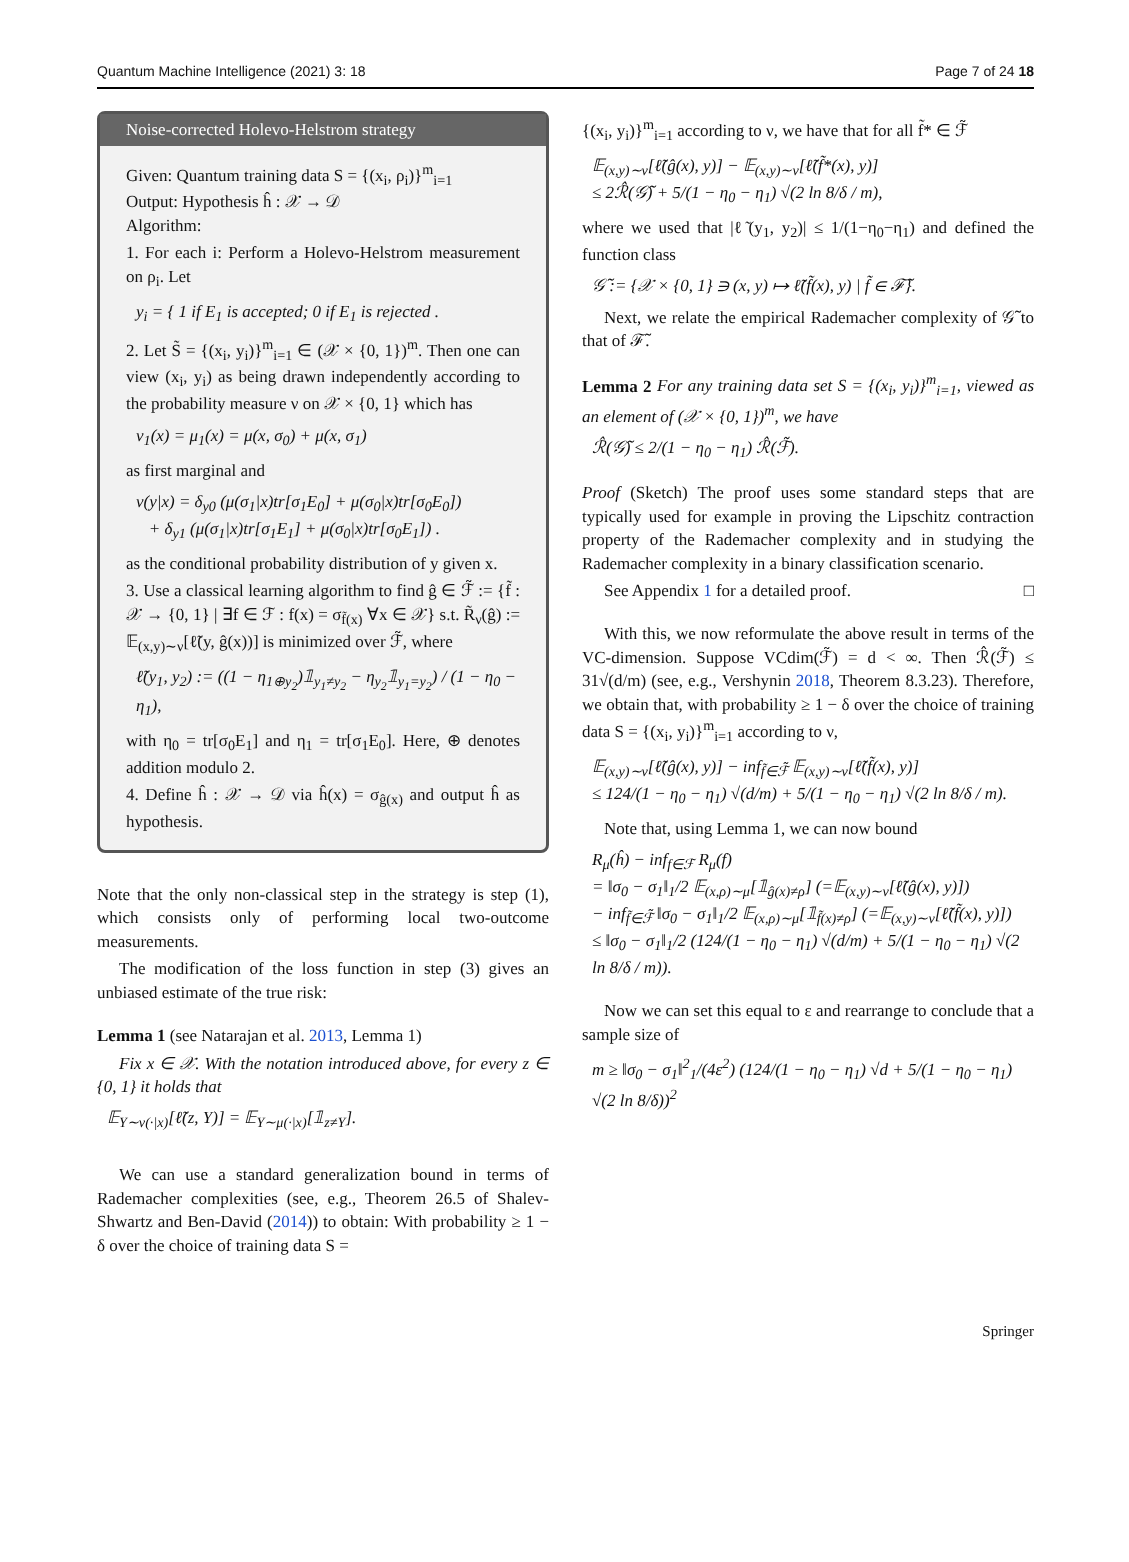Quantum Machine Intelligence (2021) 3: 18 Page 7 of 24 18
Noise-corrected Holevo-Helstrom strategy
Given: Quantum training data S = {(x<sub>i</sub>, ρ<sub>i</sub>)}<sup>m</sup><sub>i=1</sub>
Output: Hypothesis ĥ : 𝒳 → 𝒟
Algorithm:
1. For each i: Perform a Holevo-Helstrom measurement on ρ<sub>i</sub>. Let
y<sub>i</sub> = { 1 if E<sub>1</sub> is accepted; 0 if E<sub>1</sub> is rejected .
2. Let S̃ = {(x<sub>i</sub>, y<sub>i</sub>)}<sup>m</sup><sub>i=1</sub> ∈ (𝒳 × {0, 1})<sup>m</sup>. Then one can view (x<sub>i</sub>, y<sub>i</sub>) as being drawn independently according to the probability measure ν on 𝒳 × {0, 1} which has
ν<sub>1</sub>(x) = μ<sub>1</sub>(x) = μ(x, σ<sub>0</sub>) + μ(x, σ<sub>1</sub>)
as first marginal and
ν(y|x) = δ<sub>y0</sub> (μ(σ<sub>1</sub>|x)tr[σ<sub>1</sub>E<sub>0</sub>] + μ(σ<sub>0</sub>|x)tr[σ<sub>0</sub>E<sub>0</sub>])
+ δ<sub>y1</sub> (μ(σ<sub>1</sub>|x)tr[σ<sub>1</sub>E<sub>1</sub>] + μ(σ<sub>0</sub>|x)tr[σ<sub>0</sub>E<sub>1</sub>]) .
as the conditional probability distribution of y given x.
3. Use a classical learning algorithm to find ĝ ∈ ℱ̃ := {f̃ : 𝒳 → {0, 1} | ∃f ∈ ℱ : f(x) = σ<sub>f̃(x)</sub> ∀x ∈ 𝒳} s.t. R̃<sub>ν</sub>(ĝ) := 𝔼<sub>(x,y)∼ν</sub>[ℓ̃(y, ĝ(x))] is minimized over ℱ̃, where
ℓ̃(y<sub>1</sub>, y<sub>2</sub>) := ((1 − η<sub>1⊕y<sub>2</sub></sub>)𝟙<sub>y<sub>1</sub>≠y<sub>2</sub></sub> − η<sub>y<sub>2</sub></sub>𝟙<sub>y<sub>1</sub>=y<sub>2</sub></sub>) / (1 − η<sub>0</sub> − η<sub>1</sub>),
with η<sub>0</sub> = tr[σ<sub>0</sub>E<sub>1</sub>] and η<sub>1</sub> = tr[σ<sub>1</sub>E<sub>0</sub>]. Here, ⊕ denotes addition modulo 2.
4. Define ĥ : 𝒳 → 𝒟 via ĥ(x) = σ<sub>ĝ(x)</sub> and output ĥ as hypothesis.
Note that the only non-classical step in the strategy is step (1), which consists only of performing local two-outcome measurements.
The modification of the loss function in step (3) gives an unbiased estimate of the true risk:
Lemma 1 (see Natarajan et al. 2013, Lemma 1)
Fix x ∈ 𝒳. With the notation introduced above, for every z ∈ {0, 1} it holds that
𝔼<sub>Y∼ν(·|x)</sub>[ℓ̃(z, Y)] = 𝔼<sub>Y∼μ(·|x)</sub>[𝟙<sub>z≠Y</sub>].
We can use a standard generalization bound in terms of Rademacher complexities (see, e.g., Theorem 26.5 of Shalev-Shwartz and Ben-David (2014)) to obtain: With probability ≥ 1 − δ over the choice of training data S =
{(x<sub>i</sub>, y<sub>i</sub>)}<sup>m</sup><sub>i=1</sub> according to ν, we have that for all f̃* ∈ ℱ̃
𝔼<sub>(x,y)∼ν</sub>[ℓ̃(ĝ(x), y)] − 𝔼<sub>(x,y)∼ν</sub>[ℓ̃(f̃*(x), y)]
≤ 2ℛ̂(𝒢̃) + 5/(1 − η<sub>0</sub> − η<sub>1</sub>) √(2 ln 8/δ / m),
where we used that |ℓ̃(y<sub>1</sub>, y<sub>2</sub>)| ≤ 1/(1−η<sub>0</sub>−η<sub>1</sub>) and defined the function class
𝒢̃ := {𝒳 × {0, 1} ∋ (x, y) ↦ ℓ̃(f̃(x), y) | f̃ ∈ ℱ̃}.
Next, we relate the empirical Rademacher complexity of 𝒢̃ to that of ℱ̃.
Lemma 2 For any training data set S = {(x<sub>i</sub>, y<sub>i</sub>)}<sup>m</sup><sub>i=1</sub>, viewed as an element of (𝒳 × {0, 1})<sup>m</sup>, we have
ℛ̂(𝒢̃) ≤ 2/(1 − η<sub>0</sub> − η<sub>1</sub>) ℛ̂(ℱ̃).
Proof (Sketch) The proof uses some standard steps that are typically used for example in proving the Lipschitz contraction property of the Rademacher complexity and in studying the Rademacher complexity in a binary classification scenario.
See Appendix 1 for a detailed proof. □
With this, we now reformulate the above result in terms of the VC-dimension. Suppose VCdim(ℱ̃) = d < ∞. Then ℛ̂(ℱ̃) ≤ 31√(d/m) (see, e.g., Vershynin 2018, Theorem 8.3.23). Therefore, we obtain that, with probability ≥ 1 − δ over the choice of training data S = {(x<sub>i</sub>, y<sub>i</sub>)}<sup>m</sup><sub>i=1</sub> according to ν,
𝔼<sub>(x,y)∼ν</sub>[ℓ̃(ĝ(x), y)] − inf<sub>f̃∈ℱ̃</sub> 𝔼<sub>(x,y)∼ν</sub>[ℓ̃(f̃(x), y)]
≤ 124/(1 − η<sub>0</sub> − η<sub>1</sub>) √(d/m) + 5/(1 − η<sub>0</sub> − η<sub>1</sub>) √(2 ln 8/δ / m).
Note that, using Lemma 1, we can now bound
R<sub>μ</sub>(ĥ) − inf<sub>f∈ℱ</sub> R<sub>μ</sub>(f)
= ‖σ<sub>0</sub> − σ<sub>1</sub>‖<sub>1</sub>/2 𝔼<sub>(x,ρ)∼μ</sub>[𝟙<sub>ĝ(x)≠ρ</sub>] (=𝔼<sub>(x,y)∼ν</sub>[ℓ̃(ĝ(x), y)])
− inf<sub>f̃∈ℱ̃</sub> ‖σ<sub>0</sub> − σ<sub>1</sub>‖<sub>1</sub>/2 𝔼<sub>(x,ρ)∼μ</sub>[𝟙<sub>f̃(x)≠ρ</sub>] (=𝔼<sub>(x,y)∼ν</sub>[ℓ̃(f̃(x), y)])
≤ ‖σ<sub>0</sub> − σ<sub>1</sub>‖<sub>1</sub>/2 (124/(1 − η<sub>0</sub> − η<sub>1</sub>) √(d/m) + 5/(1 − η<sub>0</sub> − η<sub>1</sub>) √(2 ln 8/δ / m)).
Now we can set this equal to ε and rearrange to conclude that a sample size of
m ≥ ‖σ<sub>0</sub> − σ<sub>1</sub>‖<sup>2</sup><sub>1</sub>/(4ε<sup>2</sup>) (124/(1 − η<sub>0</sub> − η<sub>1</sub>) √d + 5/(1 − η<sub>0</sub> − η<sub>1</sub>) √(2 ln 8/δ))<sup>2</sup>
Springer